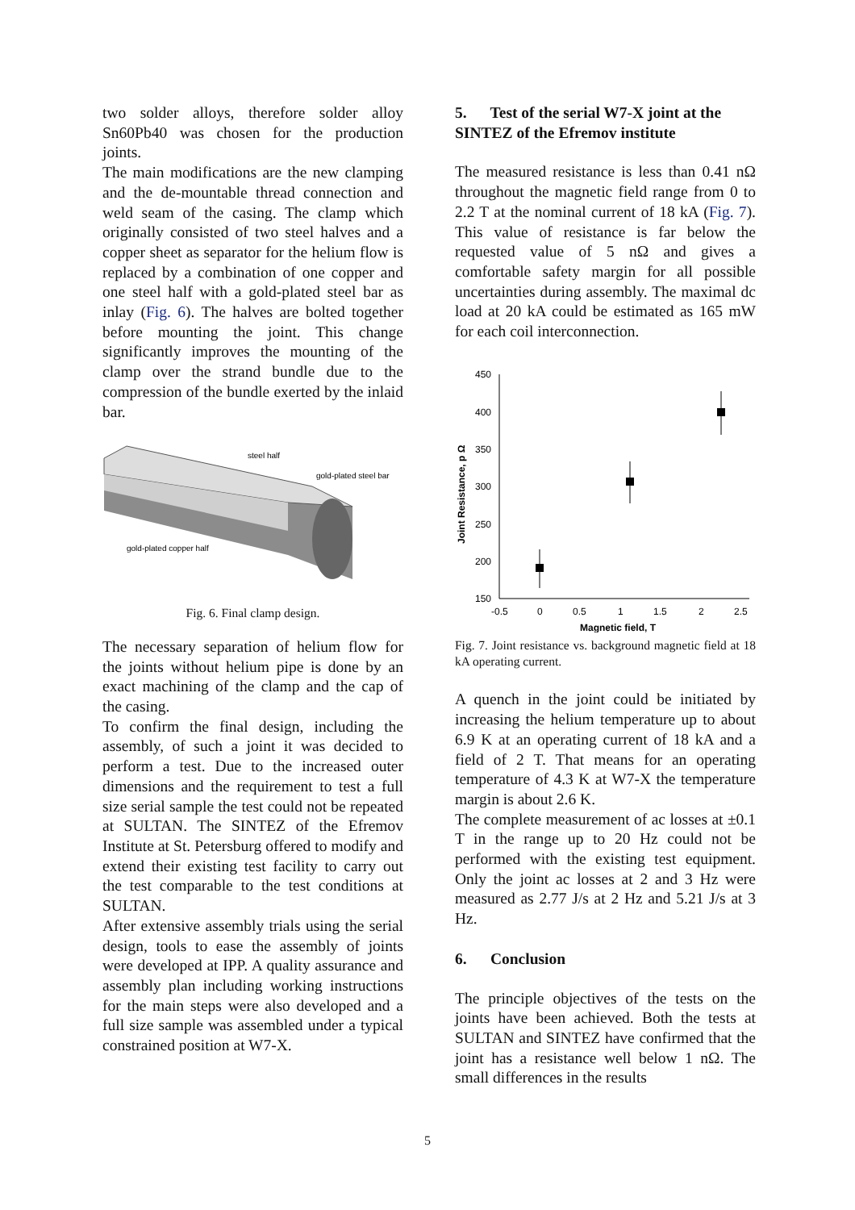two solder alloys, therefore solder alloy Sn60Pb40 was chosen for the production joints.
The main modifications are the new clamping and the de-mountable thread connection and weld seam of the casing. The clamp which originally consisted of two steel halves and a copper sheet as separator for the helium flow is replaced by a combination of one copper and one steel half with a gold-plated steel bar as inlay (Fig. 6). The halves are bolted together before mounting the joint. This change significantly improves the mounting of the clamp over the strand bundle due to the compression of the bundle exerted by the inlaid bar.
steel half
gold-plated steel bar
gold-plated copper half
Fig. 6. Final clamp design.
The necessary separation of helium flow for the joints without helium pipe is done by an exact machining of the clamp and the cap of the casing.
To confirm the final design, including the assembly, of such a joint it was decided to perform a test. Due to the increased outer dimensions and the requirement to test a full size serial sample the test could not be repeated at SULTAN. The SINTEZ of the Efremov Institute at St. Petersburg offered to modify and extend their existing test facility to carry out the test comparable to the test conditions at SULTAN.
After extensive assembly trials using the serial design, tools to ease the assembly of joints were developed at IPP. A quality assurance and assembly plan including working instructions for the main steps were also developed and a full size sample was assembled under a typical constrained position at W7-X.
5. Test of the serial W7-X joint at the SINTEZ of the Efremov institute
The measured resistance is less than 0.41 nΩ throughout the magnetic field range from 0 to 2.2 T at the nominal current of 18 kA (Fig. 7). This value of resistance is far below the requested value of 5 nΩ and gives a comfortable safety margin for all possible uncertainties during assembly. The maximal dc load at 20 kA could be estimated as 165 mW for each coil interconnection.
450
400
350
300
250
200
150
-0.5
0
0.5
1
1.5
2
2.5
Magnetic field, T
Joint Resistance, p Ω
Fig. 7. Joint resistance vs. background magnetic field at 18 kA operating current.
A quench in the joint could be initiated by increasing the helium temperature up to about 6.9 K at an operating current of 18 kA and a field of 2 T. That means for an operating temperature of 4.3 K at W7-X the temperature margin is about 2.6 K.
The complete measurement of ac losses at ±0.1 T in the range up to 20 Hz could not be performed with the existing test equipment. Only the joint ac losses at 2 and 3 Hz were measured as 2.77 J/s at 2 Hz and 5.21 J/s at 3 Hz.
6. Conclusion
The principle objectives of the tests on the joints have been achieved. Both the tests at SULTAN and SINTEZ have confirmed that the joint has a resistance well below 1 nΩ. The small differences in the results
5